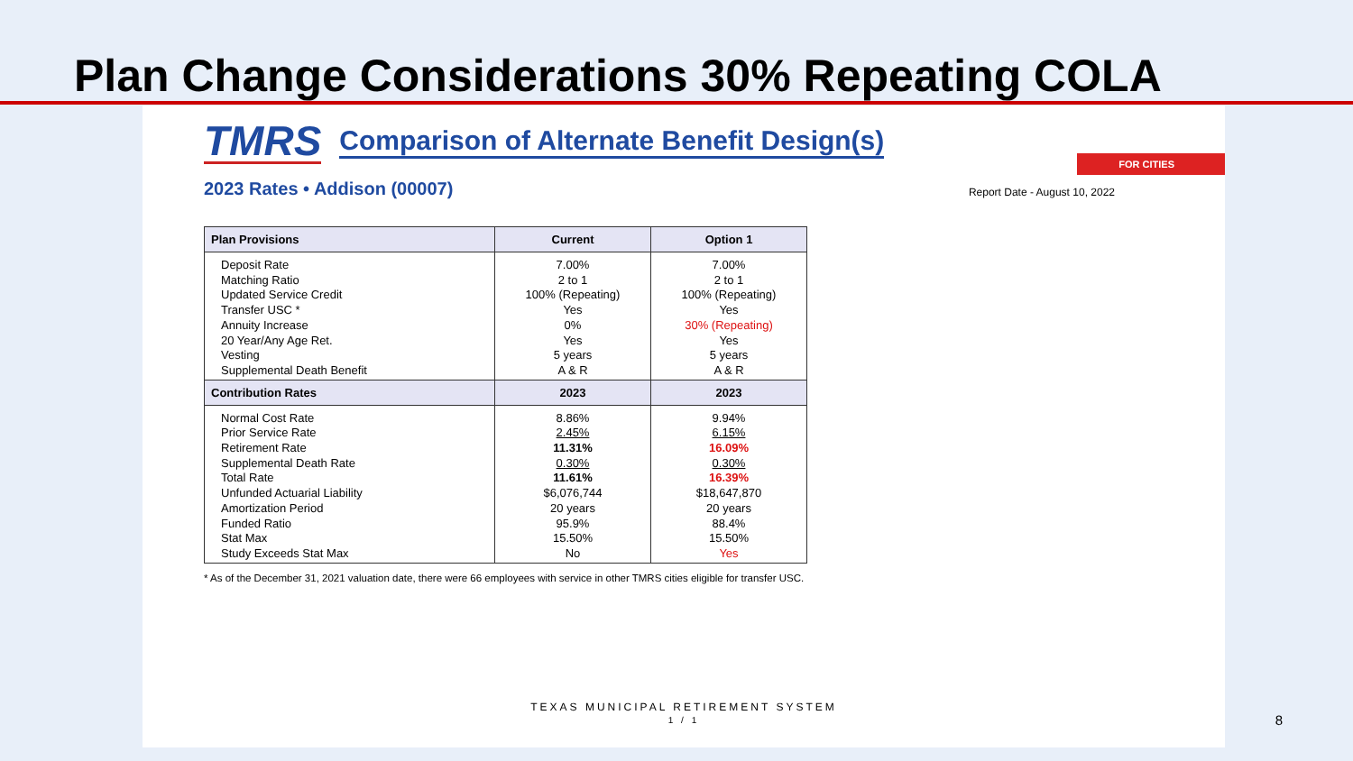Plan Change Considerations 30% Repeating COLA
FOR CITIES
TMRS
Comparison of Alternate Benefit Design(s)
2023 Rates • Addison (00007) Report Date - August 10, 2022
| Plan Provisions | Current | Option 1 |
| --- | --- | --- |
| Deposit Rate Matching Ratio Updated Service Credit Transfer USC * Annuity Increase 20 Year/Any Age Ret. Vesting Supplemental Death Benefit | 7.00% 2 to 1 100% (Repeating) Yes 0% Yes 5 years A & R | 7.00% 2 to 1 100% (Repeating) Yes 30% (Repeating) Yes 5 years A & R |
| Contribution Rates | 2023 | 2023 |
| Normal Cost Rate Prior Service Rate Retirement Rate Supplemental Death Rate Total Rate Unfunded Actuarial Liability Amortization Period Funded Ratio Stat Max Study Exceeds Stat Max | 8.86% 2.45% 11.31% 0.30% 11.61% $6,076,744 20 years 95.9% 15.50% No | 9.94% 6.15% 16.09% 0.30% 16.39% $18,647,870 20 years 88.4% 15.50% Yes |
* As of the December 31, 2021 valuation date, there were 66 employees with service in other TMRS cities eligible for transfer USC.
TEXAS MUNICIPAL RETIREMENT SYSTEM
1 / 1
8